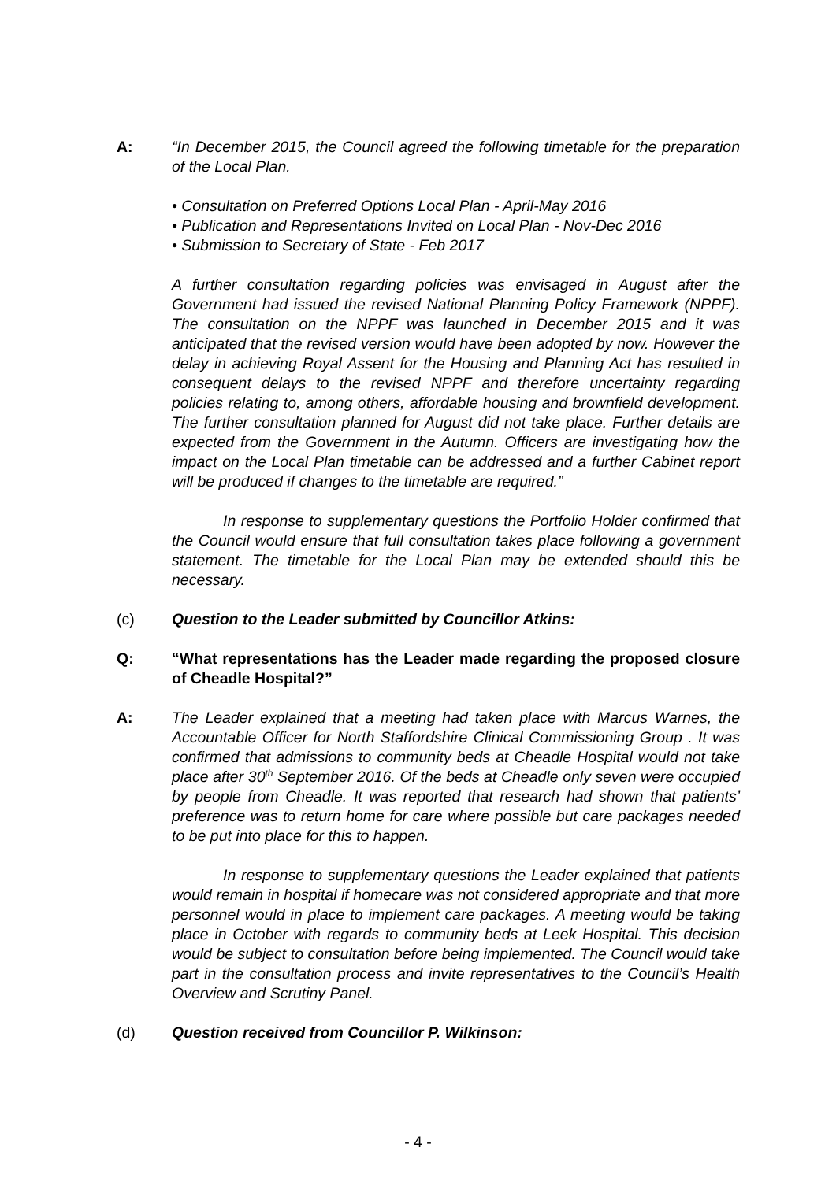A: “In December 2015, the Council agreed the following timetable for the preparation of the Local Plan.
• Consultation on Preferred Options Local Plan - April-May 2016
• Publication and Representations Invited on Local Plan - Nov-Dec 2016
• Submission to Secretary of State - Feb 2017
A further consultation regarding policies was envisaged in August after the Government had issued the revised National Planning Policy Framework (NPPF). The consultation on the NPPF was launched in December 2015 and it was anticipated that the revised version would have been adopted by now. However the delay in achieving Royal Assent for the Housing and Planning Act has resulted in consequent delays to the revised NPPF and therefore uncertainty regarding policies relating to, among others, affordable housing and brownfield development. The further consultation planned for August did not take place. Further details are expected from the Government in the Autumn. Officers are investigating how the impact on the Local Plan timetable can be addressed and a further Cabinet report will be produced if changes to the timetable are required.”
In response to supplementary questions the Portfolio Holder confirmed that the Council would ensure that full consultation takes place following a government statement. The timetable for the Local Plan may be extended should this be necessary.
(c) Question to the Leader submitted by Councillor Atkins:
Q: “What representations has the Leader made regarding the proposed closure of Cheadle Hospital?”
A: The Leader explained that a meeting had taken place with Marcus Warnes, the Accountable Officer for North Staffordshire Clinical Commissioning Group . It was confirmed that admissions to community beds at Cheadle Hospital would not take place after 30<sup>th</sup> September 2016. Of the beds at Cheadle only seven were occupied by people from Cheadle. It was reported that research had shown that patients’ preference was to return home for care where possible but care packages needed to be put into place for this to happen.
In response to supplementary questions the Leader explained that patients would remain in hospital if homecare was not considered appropriate and that more personnel would in place to implement care packages. A meeting would be taking place in October with regards to community beds at Leek Hospital. This decision would be subject to consultation before being implemented. The Council would take part in the consultation process and invite representatives to the Council’s Health Overview and Scrutiny Panel.
(d) Question received from Councillor P. Wilkinson:
- 4 -